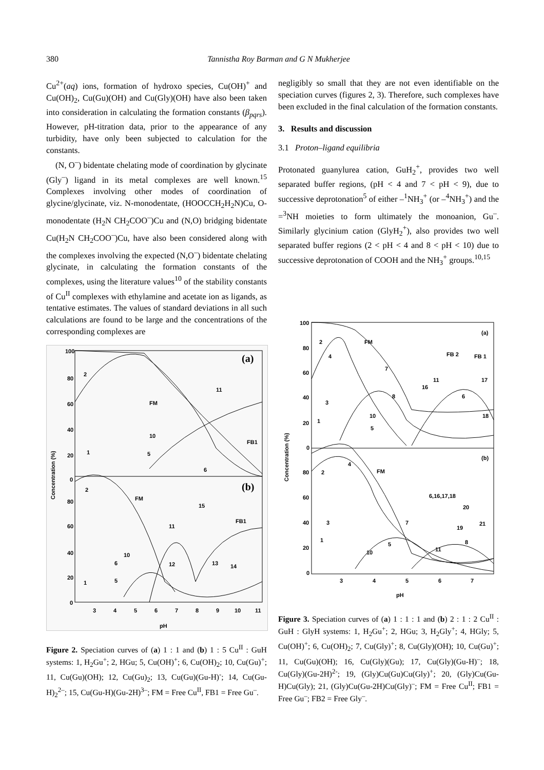380
Tannistha Roy Barman and G N Mukherjee
Cu<sup>2+</sup>(aq) ions, formation of hydroxo species, Cu(OH)<sup>+</sup> and Cu(OH)<sub>2</sub>, Cu(Gu)(OH) and Cu(Gly)(OH) have also been taken into consideration in calculating the formation constants (β<sub>pqrs</sub>). However, pH-titration data, prior to the appearance of any turbidity, have only been subjected to calculation for the constants.
(N, O<sup>–</sup>) bidentate chelating mode of coordination by glycinate (Gly<sup>–</sup>) ligand in its metal complexes are well known.<sup>15</sup> Complexes involving other modes of coordination of glycine/glycinate, viz. N-monodentate, (HOOCCH<sub>2</sub>H<sub>2</sub>N)Cu, O-monodentate (H<sub>2</sub>N CH<sub>2</sub>COO<sup>–</sup>)Cu and (N,O) bridging bidentate Cu(H<sub>2</sub>N CH<sub>2</sub>COO<sup>–</sup>)Cu, have also been considered along with the complexes involving the expected (N,O<sup>–</sup>) bidentate chelating glycinate, in calculating the formation constants of the complexes, using the literature values<sup>10</sup> of the stability constants of Cu<sup>II</sup> complexes with ethylamine and acetate ion as ligands, as tentative estimates. The values of standard deviations in all such calculations are found to be large and the concentrations of the corresponding complexes are
negligibly so small that they are not even identifiable on the speciation curves (figures 2, 3). Therefore, such complexes have been excluded in the final calculation of the formation constants.
3. Results and discussion
3.1 Proton–ligand equilibria
Protonated guanylurea cation, GuH<sub>2</sub><sup>+</sup>, provides two well separated buffer regions, (pH < 4 and 7 < pH < 9), due to successive deprotonation<sup>5</sup> of either –<sup>1</sup>NH<sub>3</sub><sup>+</sup> (or –<sup>4</sup>NH<sub>3</sub><sup>+</sup>) and the =<sup>3</sup>NH moieties to form ultimately the monoanion, Gu<sup>–</sup>. Similarly glycinium cation (GlyH<sub>2</sub><sup>+</sup>), also provides two well separated buffer regions (2 < pH < 4 and 8 < pH < 10) due to successive deprotonation of COOH and the NH<sub>3</sub><sup>+</sup> groups.<sup>10,15</sup>
100
80
60
40
20
0
80
60
40
20
0
3
4
5
6
7
8
9
10
11
pH
(a)
(b)
2
FM
11
10
FB1
1
5
6
2
FM
15
FB1
11
10
6
12
13
14
5
1
Concentration (%)
Figure 2. Speciation curves of (a) 1 : 1 and (b) 1 : 5 Cu<sup>II</sup> : GuH systems: 1, H<sub>2</sub>Gu<sup>+</sup>; 2, HGu; 5, Cu(OH)<sup>+</sup>; 6, Cu(OH)<sub>2</sub>; 10, Cu(Gu)<sup>+</sup>; 11, Cu(Gu)(OH); 12, Cu(Gu)<sub>2</sub>; 13, Cu(Gu)(Gu-H)<sup>-</sup>; 14, Cu(Gu-H)<sub>2</sub><sup>2–</sup>; 15, Cu(Gu-H)(Gu-2H)<sup>3–</sup>; FM = Free Cu<sup>II</sup>, FB1 = Free Gu<sup>–</sup>.
100
80
60
40
20
0
80
60
40
20
0
3
4
5
6
7
pH
(a)
(b)
2
FM
4
FB 2
FB 1
7
11
17
16
8
6
3
10
18
1
5
4
FM
2
6,16,17,18
20
3
7
19
21
1
5
8
11
10
Concentration (%)
Figure 3. Speciation curves of (a) 1 : 1 : 1 and (b) 2 : 1 : 2 Cu<sup>II</sup> : GuH : GlyH systems: 1, H<sub>2</sub>Gu<sup>+</sup>; 2, HGu; 3, H<sub>2</sub>Gly<sup>+</sup>; 4, HGly; 5, Cu(OH)<sup>+</sup>; 6, Cu(OH)<sub>2</sub>; 7, Cu(Gly)<sup>+</sup>; 8, Cu(Gly)(OH); 10, Cu(Gu)<sup>+</sup>; 11, Cu(Gu)(OH); 16, Cu(Gly)(Gu); 17, Cu(Gly)(Gu-H)<sup>–</sup>; 18, Cu(Gly)(Gu-2H)<sup>2-</sup>; 19, (Gly)Cu(Gu)Cu(Gly)<sup>+</sup>; 20, (Gly)Cu(Gu-H)Cu(Gly); 21, (Gly)Cu(Gu-2H)Cu(Gly)<sup>–</sup>; FM = Free Cu<sup>II</sup>; FB1 = Free Gu<sup>–</sup>; FB2 = Free Gly<sup>–</sup>.